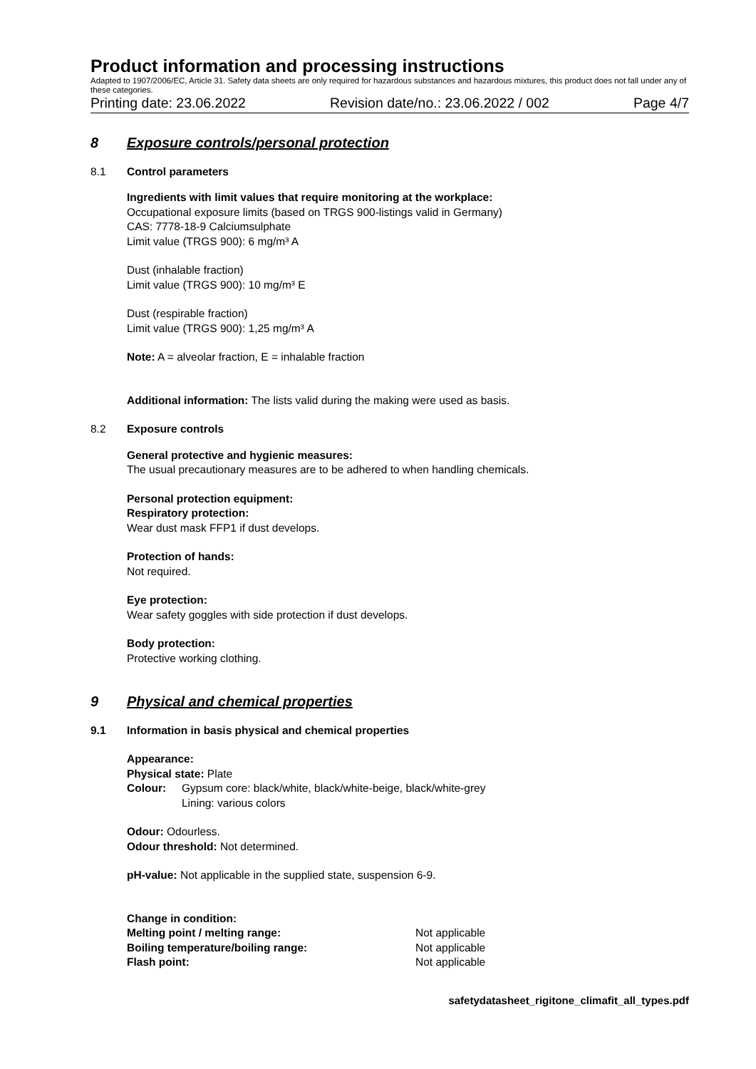Product information and processing instructions
Adapted to 1907/2006/EC, Article 31. Safety data sheets are only required for hazardous substances and hazardous mixtures, this product does not fall under any of these categories.
Printing date: 23.06.2022 Revision date/no.: 23.06.2022 / 002 Page 4/7
8 Exposure controls/personal protection
8.1 Control parameters
Ingredients with limit values that require monitoring at the workplace:
Occupational exposure limits (based on TRGS 900-listings valid in Germany)
CAS: 7778-18-9 Calciumsulphate
Limit value (TRGS 900): 6 mg/m³ A
Dust (inhalable fraction)
Limit value (TRGS 900): 10 mg/m³ E
Dust (respirable fraction)
Limit value (TRGS 900): 1,25 mg/m³ A
Note: A = alveolar fraction, E = inhalable fraction
Additional information: The lists valid during the making were used as basis.
8.2 Exposure controls
General protective and hygienic measures:
The usual precautionary measures are to be adhered to when handling chemicals.
Personal protection equipment:
Respiratory protection:
Wear dust mask FFP1 if dust develops.
Protection of hands:
Not required.
Eye protection:
Wear safety goggles with side protection if dust develops.
Body protection:
Protective working clothing.
9 Physical and chemical properties
9.1 Information in basis physical and chemical properties
Appearance:
Physical state: Plate
Colour: Gypsum core: black/white, black/white-beige, black/white-grey
Lining: various colors
Odour: Odourless.
Odour threshold: Not determined.
pH-value: Not applicable in the supplied state, suspension 6-9.
Change in condition:
Melting point / melting range: Not applicable
Boiling temperature/boiling range: Not applicable
Flash point: Not applicable
safetydatasheet_rigitone_climafit_all_types.pdf